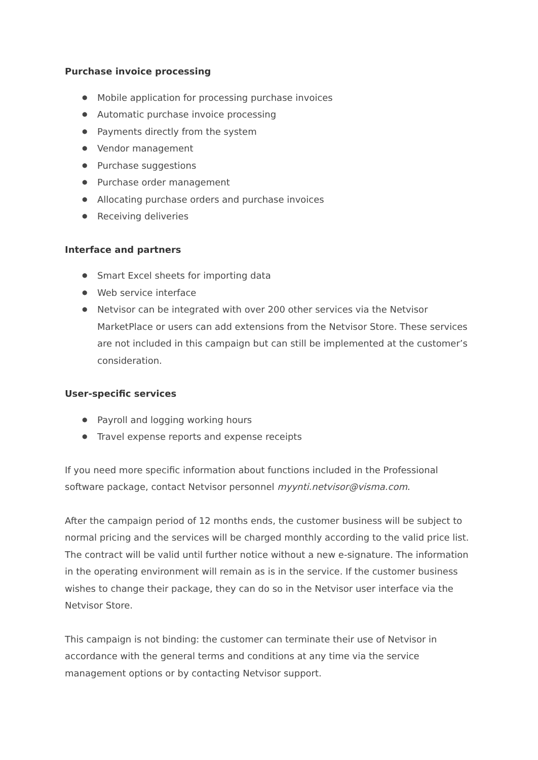Purchase invoice processing
● Mobile application for processing purchase invoices
● Automatic purchase invoice processing
● Payments directly from the system
● Vendor management
● Purchase suggestions
● Purchase order management
● Allocating purchase orders and purchase invoices
● Receiving deliveries
Interface and partners
● Smart Excel sheets for importing data
● Web service interface
● Netvisor can be integrated with over 200 other services via the Netvisor MarketPlace or users can add extensions from the Netvisor Store. These services are not included in this campaign but can still be implemented at the customer’s consideration.
User-specific services
● Payroll and logging working hours
● Travel expense reports and expense receipts
If you need more specific information about functions included in the Professional software package, contact Netvisor personnel myynti.netvisor@visma.com.
After the campaign period of 12 months ends, the customer business will be subject to normal pricing and the services will be charged monthly according to the valid price list. The contract will be valid until further notice without a new e-signature. The information in the operating environment will remain as is in the service. If the customer business wishes to change their package, they can do so in the Netvisor user interface via the Netvisor Store.
This campaign is not binding: the customer can terminate their use of Netvisor in accordance with the general terms and conditions at any time via the service management options or by contacting Netvisor support.